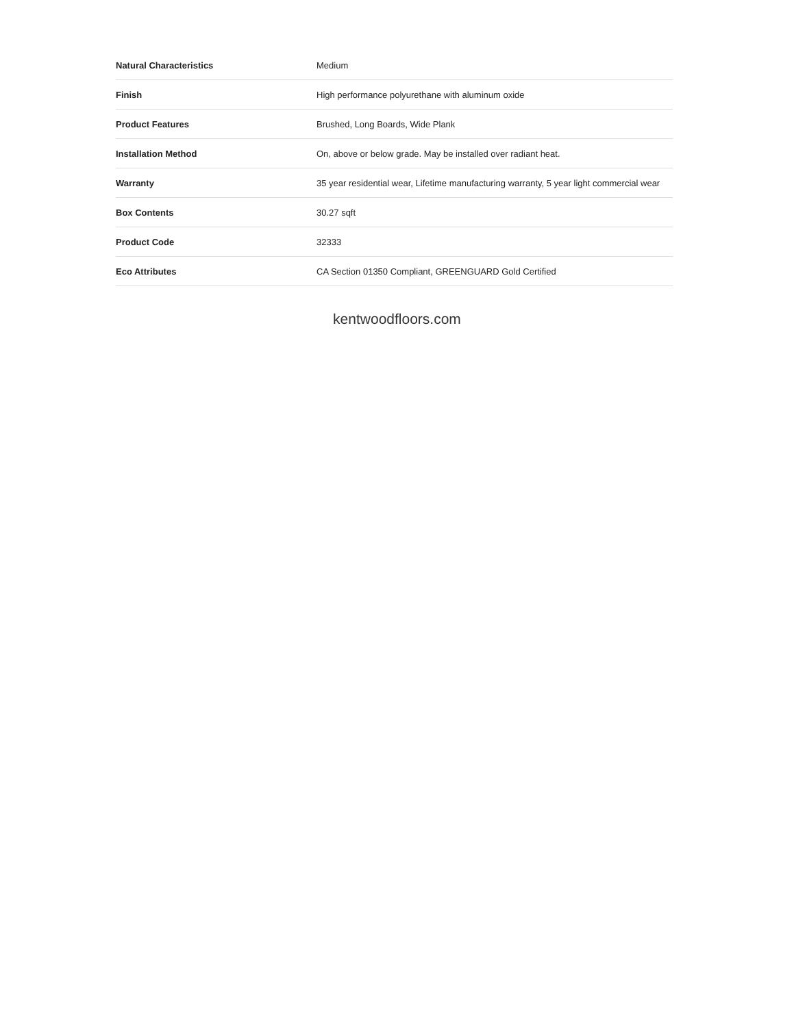| Natural Characteristics | Medium |
| Finish | High performance polyurethane with aluminum oxide |
| Product Features | Brushed, Long Boards, Wide Plank |
| Installation Method | On, above or below grade. May be installed over radiant heat. |
| Warranty | 35 year residential wear, Lifetime manufacturing warranty, 5 year light commercial wear |
| Box Contents | 30.27 sqft |
| Product Code | 32333 |
| Eco Attributes | CA Section 01350 Compliant, GREENGUARD Gold Certified |
kentwoodfloors.com